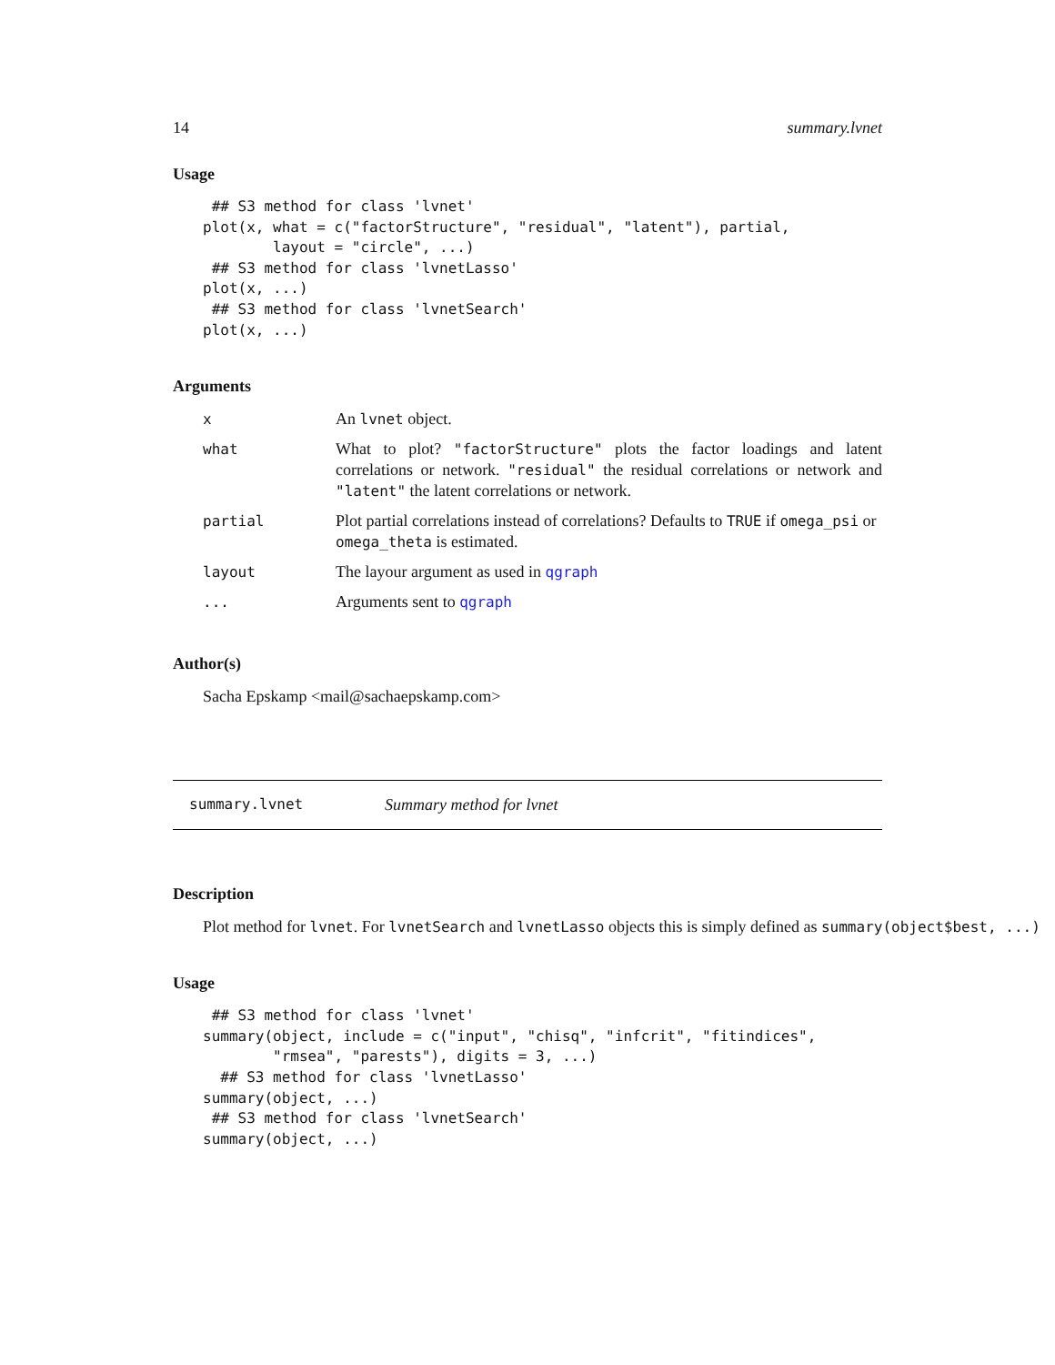14 summary.lvnet
Usage
 ## S3 method for class 'lvnet'
plot(x, what = c("factorStructure", "residual", "latent"), partial,
        layout = "circle", ...)
 ## S3 method for class 'lvnetLasso'
plot(x, ...)
 ## S3 method for class 'lvnetSearch'
plot(x, ...)
Arguments
| x | An lvnet object. |
| what | What to plot? "factorStructure" plots the factor loadings and latent correlations or network. "residual" the residual correlations or network and "latent" the latent correlations or network. |
| partial | Plot partial correlations instead of correlations? Defaults to TRUE if omega_psi or omega_theta is estimated. |
| layout | The layour argument as used in qgraph |
| ... | Arguments sent to qgraph |
Author(s)
Sacha Epskamp <mail@sachaepskamp.com>
summary.lvnet Summary method for lvnet
Description
Plot method for lvnet. For lvnetSearch and lvnetLasso objects this is simply defined as summary(object$best, ...)
Usage
 ## S3 method for class 'lvnet'
summary(object, include = c("input", "chisq", "infcrit", "fitindices",
        "rmsea", "parests"), digits = 3, ...)
  ## S3 method for class 'lvnetLasso'
summary(object, ...)
 ## S3 method for class 'lvnetSearch'
summary(object, ...)